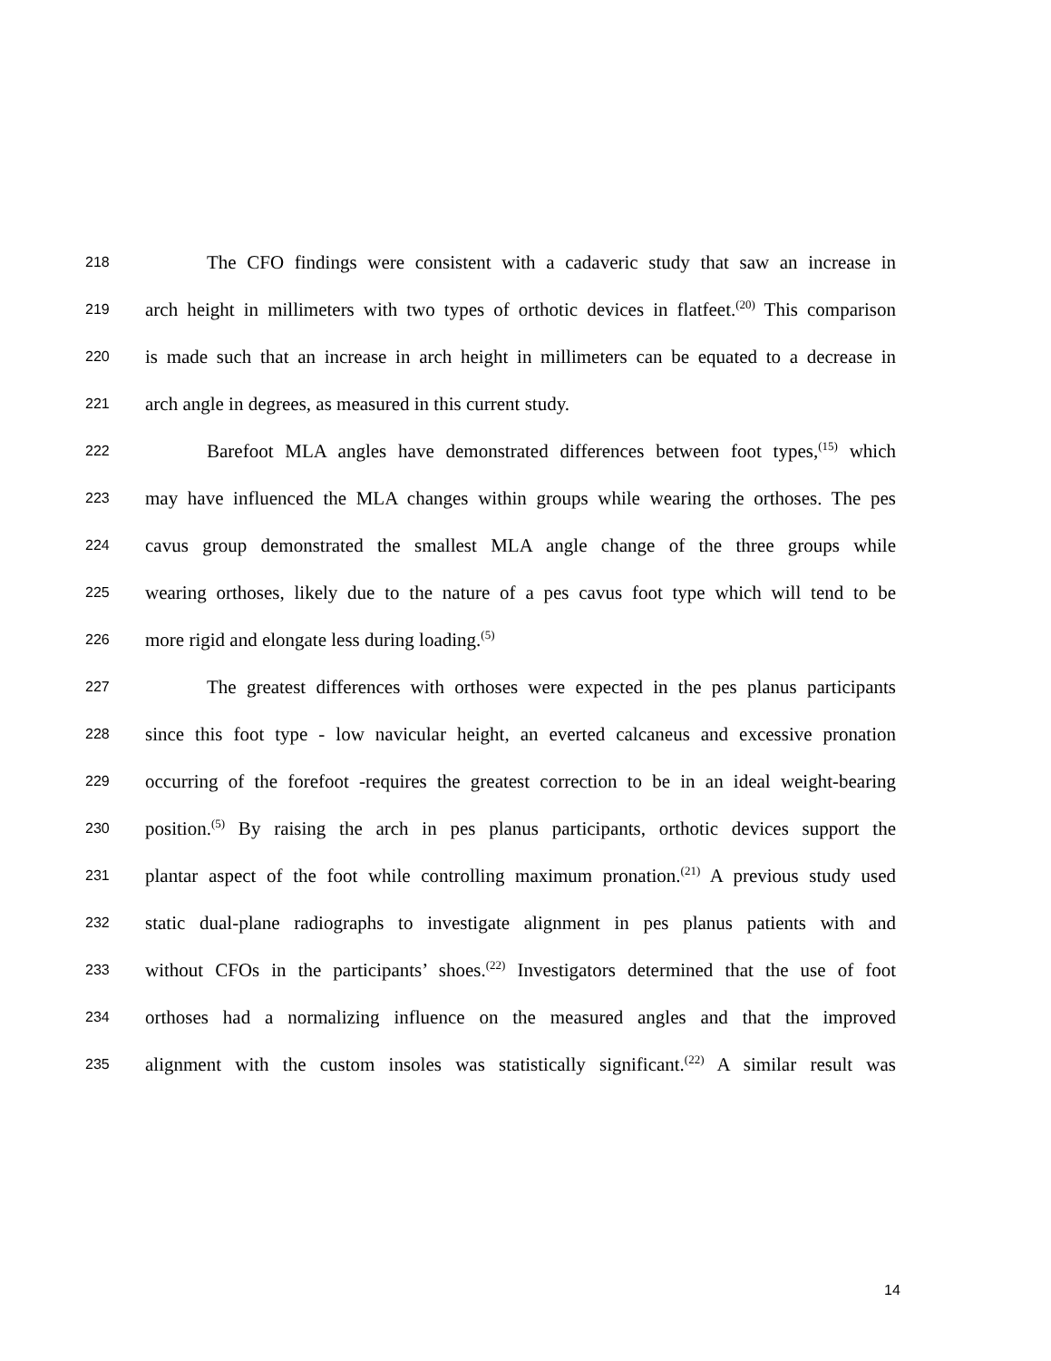218
The CFO findings were consistent with a cadaveric study that saw an increase in
219
arch height in millimeters with two types of orthotic devices in flatfeet.<sup>(20)</sup> This comparison
220
is made such that an increase in arch height in millimeters can be equated to a decrease in
221
arch angle in degrees, as measured in this current study.
222
Barefoot MLA angles have demonstrated differences between foot types,<sup>(15)</sup> which
223
may have influenced the MLA changes within groups while wearing the orthoses. The pes
224
cavus group demonstrated the smallest MLA angle change of the three groups while
225
wearing orthoses, likely due to the nature of a pes cavus foot type which will tend to be
226
more rigid and elongate less during loading.<sup>(5)</sup>
227
The greatest differences with orthoses were expected in the pes planus participants
228
since this foot type - low navicular height, an everted calcaneus and excessive pronation
229
occurring of the forefoot -requires the greatest correction to be in an ideal weight-bearing
230
position.<sup>(5)</sup> By raising the arch in pes planus participants, orthotic devices support the
231
plantar aspect of the foot while controlling maximum pronation.<sup>(21)</sup> A previous study used
232
static dual-plane radiographs to investigate alignment in pes planus patients with and
233
without CFOs in the participants’ shoes.<sup>(22)</sup> Investigators determined that the use of foot
234
orthoses had a normalizing influence on the measured angles and that the improved
235
alignment with the custom insoles was statistically significant.<sup>(22)</sup> A similar result was
14